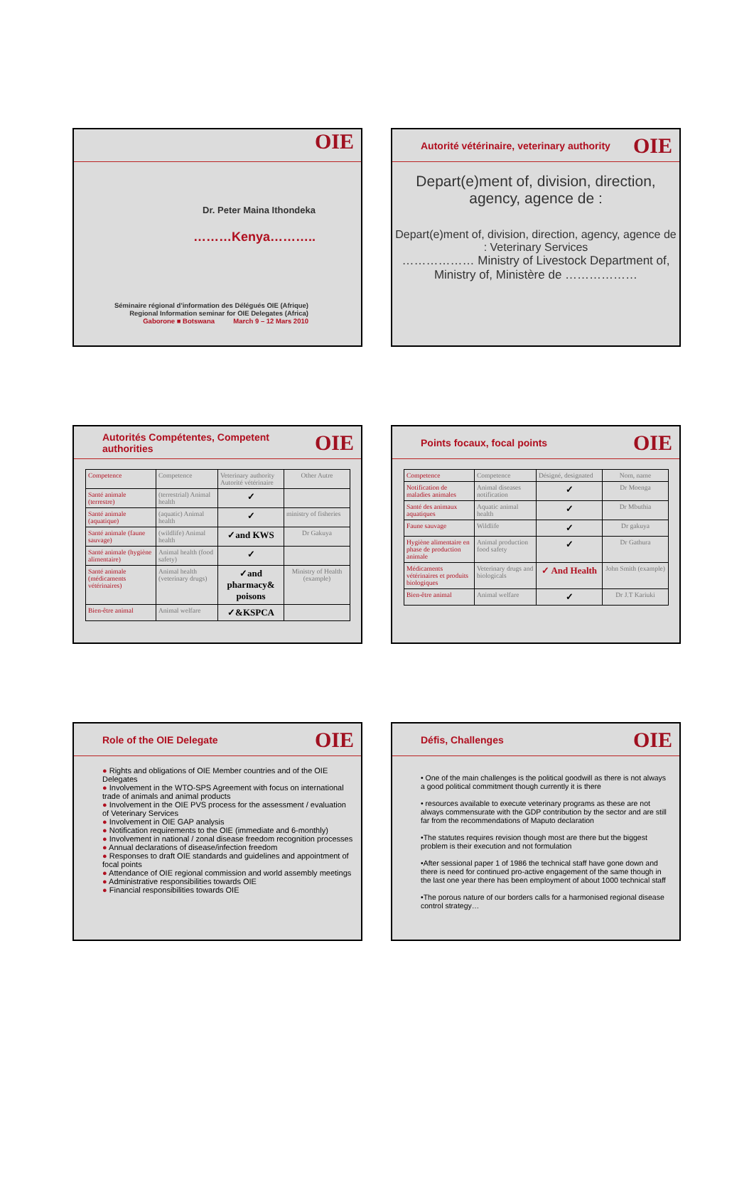OIE
Dr. Peter Maina Ithondeka
………Kenya………..
Séminaire régional d'information des Délégués OIE (Afrique)
Regional Information seminar for OIE Delegates (Africa)
Gaborone ■ Botswana March 9 – 12 Mars 2010
Autorité vétérinaire, veterinary authority OIE
Depart(e)ment of, division, direction, agency, agence de :
Depart(e)ment of, division, direction, agency, agence de : Veterinary Services
……………… Ministry of Livestock Department of, Ministry of, Ministère de ………………
Autorités Compétentes, Competent authorities OIE
| Competence | Competence | Veterinary authority Autorité vétérinaire | Other Autre |
| Santé animale (terrestre) | (terrestrial) Animal health | ✓ | |
| Santé animale (aquatique) | (aquatic) Animal health | ✓ | ministry of fisheries |
| Santé animale (faune sauvage) | (wildlife) Animal health | ✓and KWS | Dr Gakuya |
| Santé animale (hygiène alimentaire) | Animal health (food safety) | ✓ | |
| Santé animale (médicaments vétérinaires) | Animal health (veterinary drugs) | ✓and pharmacy& poisons | Ministry of Health (example) |
| Bien-être animal | Animal welfare | ✓&KSPCA | |
Points focaux, focal points OIE
| Competence | Competence | Désigné, designated | Nom, name |
| Notification de maladies animales | Animal diseases notification | ✓ | Dr Moenga |
| Santé des animaux aquatiques | Aquatic animal health | ✓ | Dr Mbuthia |
| Faune sauvage | Wildlife | ✓ | Dr gakuya |
| Hygiène alimentaire en phase de production animale | Animal production food safety | ✓ | Dr Gathura |
| Médicaments vétérinaires et produits biologiques | Veterinary drugs and biologicals | ✓ And Health | John Smith (example) |
| Bien-être animal | Animal welfare | ✓ | Dr J.T Kariuki |
Role of the OIE Delegate OIE
● Rights and obligations of OIE Member countries and of the OIE Delegates
● Involvement in the WTO-SPS Agreement with focus on international trade of animals and animal products
● Involvement in the OIE PVS process for the assessment / evaluation of Veterinary Services
● Involvement in OIE GAP analysis
● Notification requirements to the OIE (immediate and 6-monthly)
● Involvement in national / zonal disease freedom recognition processes
● Annual declarations of disease/infection freedom
● Responses to draft OIE standards and guidelines and appointment of focal points
● Attendance of OIE regional commission and world assembly meetings
● Administrative responsibilities towards OIE
● Financial responsibilities towards OIE
Défis, Challenges OIE
• One of the main challenges is the political goodwill as there is not always a good political commitment though currently it is there
• resources available to execute veterinary programs as these are not always commensurate with the GDP contribution by the sector and are still far from the recommendations of Maputo declaration
•The statutes requires revision though most are there but the biggest problem is their execution and not formulation
•After sessional paper 1 of 1986 the technical staff have gone down and there is need for continued pro-active engagement of the same though in the last one year there has been employment of about 1000 technical staff
•The porous nature of our borders calls for a harmonised regional disease control strategy…